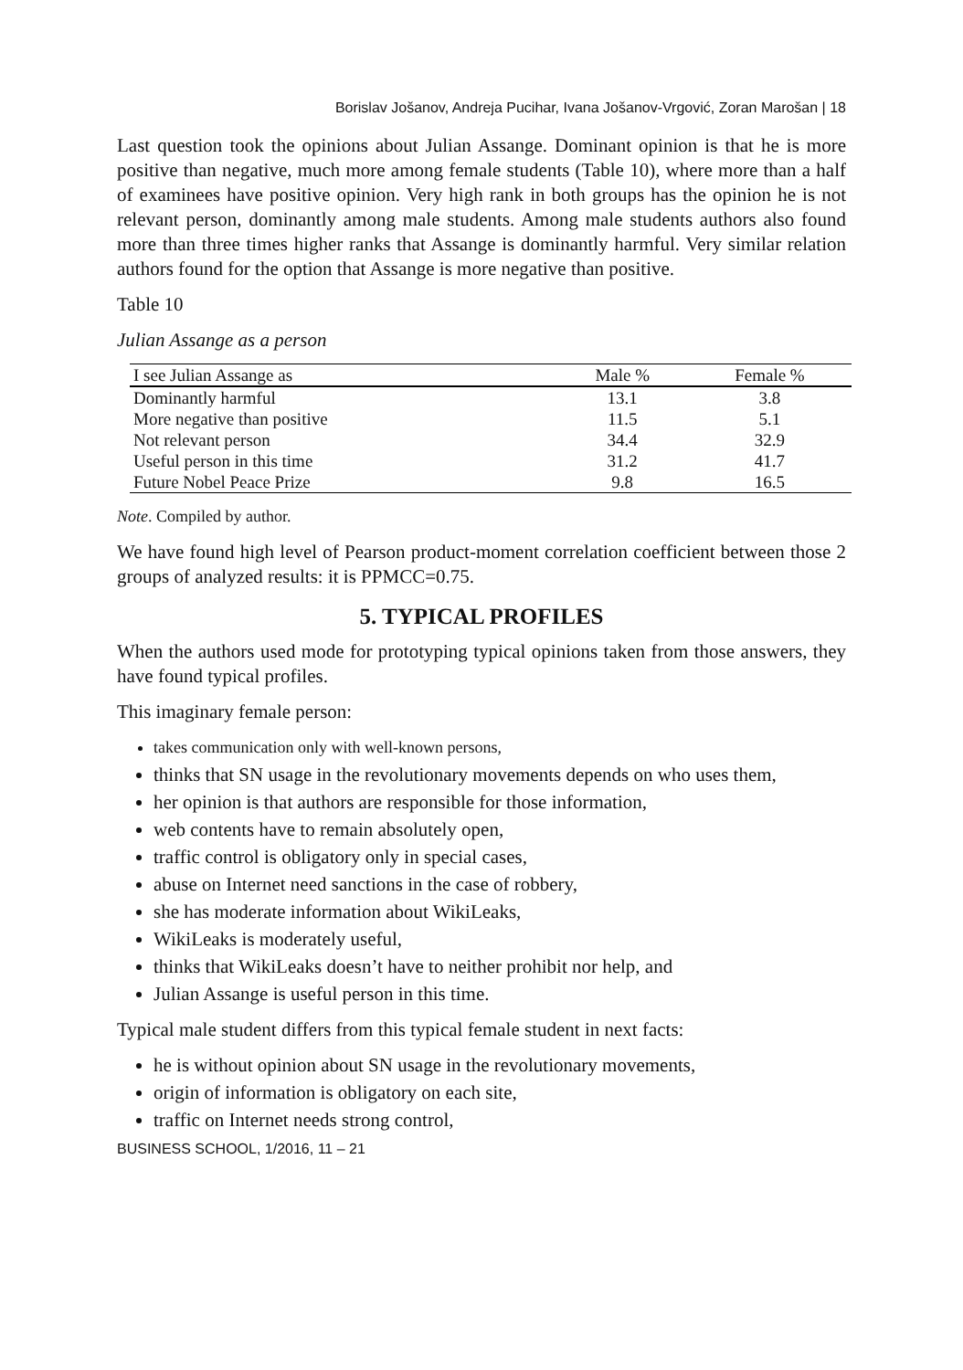Borislav Jošanov, Andreja Pucihar, Ivana Jošanov-Vrgović, Zoran Marošan | 18
Last question took the opinions about Julian Assange. Dominant opinion is that he is more positive than negative, much more among female students (Table 10), where more than a half of examinees have positive opinion. Very high rank in both groups has the opinion he is not relevant person, dominantly among male students. Among male students authors also found more than three times higher ranks that Assange is dominantly harmful. Very similar relation authors found for the option that Assange is more negative than positive.
Table 10
Julian Assange as a person
| I see Julian Assange as | Male % | Female % |
| --- | --- | --- |
| Dominantly harmful | 13.1 | 3.8 |
| More negative than positive | 11.5 | 5.1 |
| Not relevant person | 34.4 | 32.9 |
| Useful person in this time | 31.2 | 41.7 |
| Future Nobel Peace Prize | 9.8 | 16.5 |
Note. Compiled by author.
We have found high level of Pearson product-moment correlation coefficient between those 2 groups of analyzed results: it is PPMCC=0.75.
5. TYPICAL PROFILES
When the authors used mode for prototyping typical opinions taken from those answers, they have found typical profiles.
This imaginary female person:
takes communication only with well-known persons,
thinks that SN usage in the revolutionary movements depends on who uses them,
her opinion is that authors are responsible for those information,
web contents have to remain absolutely open,
traffic control is obligatory only in special cases,
abuse on Internet need sanctions in the case of robbery,
she has moderate information about WikiLeaks,
WikiLeaks is moderately useful,
thinks that WikiLeaks doesn’t have to neither prohibit nor help, and
Julian Assange is useful person in this time.
Typical male student differs from this typical female student in next facts:
he is without opinion about SN usage in the revolutionary movements,
origin of information is obligatory on each site,
traffic on Internet needs strong control,
BUSINESS SCHOOL, 1/2016, 11 – 21